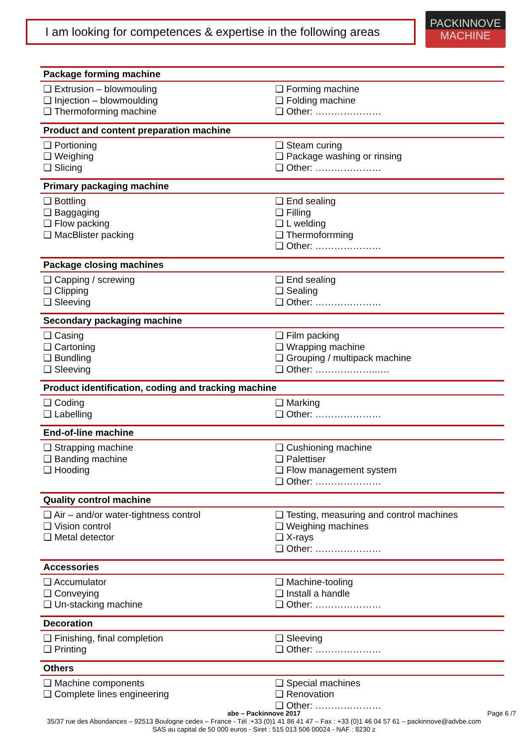I am looking for competences & expertise in the following areas
PACKINNOVE
MACHINE
| Package forming machine | |
| --- | --- |
| ❑ Extrusion – blowmouling ❑ Injection – blowmoulding ❑ Thermoforming machine | ❑ Forming machine ❑ Folding machine ❑ Other: ………………… |
| Product and content preparation machine | |
| ❑ Portioning ❑ Weighing ❑ Slicing | ❑ Steam curing ❑ Package washing or rinsing ❑ Other: ………………… |
| Primary packaging machine | |
| ❑ Bottling ❑ Baggaging ❑ Flow packing ❑ MacBlister packing | ❑ End sealing ❑ Filling ❑ L welding ❑ Thermoforrming ❑ Other: ………………… |
| Package closing machines | |
| ❑ Capping / screwing ❑ Clipping ❑ Sleeving | ❑ End sealing ❑ Sealing ❑ Other: ………………… |
| Secondary packaging machine | |
| ❑ Casing ❑ Cartoning ❑ Bundling ❑ Sleeving | ❑ Film packing ❑ Wrapping machine ❑ Grouping / multipack machine ❑ Other: ………………..…. |
| Product identification, coding and tracking machine | |
| ❑ Coding ❑ Labelling | ❑ Marking ❑ Other: ………………… |
| End-of-line machine | |
| ❑ Strapping machine ❑ Banding machine ❑ Hooding | ❑ Cushioning machine ❑ Palettiser ❑ Flow management system ❑ Other: ………………… |
| Quality control machine | |
| ❑ Air – and/or water-tightness control ❑ Vision control ❑ Metal detector | ❑ Testing, measuring and control machines ❑ Weighing machines ❑ X-rays ❑ Other: ………………… |
| Accessories | |
| ❑ Accumulator ❑ Conveying ❑ Un-stacking machine | ❑ Machine-tooling ❑ Install a handle ❑ Other: ………………… |
| Decoration | |
| ❑ Finishing, final completion ❑ Printing | ❑ Sleeving ❑ Other: ………………… |
| Others | |
| ❑ Machine components ❑ Complete lines engineering | ❑ Special machines ❑ Renovation ❑ Other: ………………… |
abe – Packinnove 2017 Page 6 /7
35/37 rue des Abondances – 92513 Boulogne cedex – France - Tél :+33 (0)1 41 86 41 47 – Fax : +33 (0)1 46 04 57 61 – packinnove@advbe.com
SAS au capital de 50 000 euros - Siret : 515 013 506 00024 - NAF : 8230 z